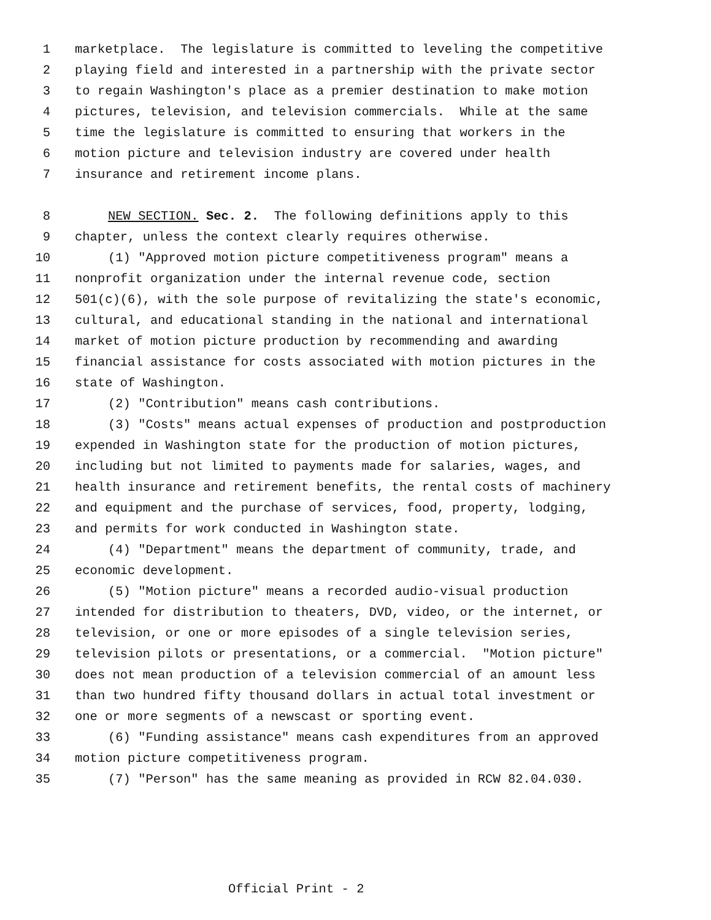1 marketplace. The legislature is committed to leveling the competitive
2 playing field and interested in a partnership with the private sector
3 to regain Washington's place as a premier destination to make motion
4 pictures, television, and television commercials. While at the same
5 time the legislature is committed to ensuring that workers in the
6 motion picture and television industry are covered under health
7 insurance and retirement income plans.
8 NEW SECTION. Sec. 2. The following definitions apply to this
9 chapter, unless the context clearly requires otherwise.
10 (1) "Approved motion picture competitiveness program" means a
11 nonprofit organization under the internal revenue code, section
12 501(c)(6), with the sole purpose of revitalizing the state's economic,
13 cultural, and educational standing in the national and international
14 market of motion picture production by recommending and awarding
15 financial assistance for costs associated with motion pictures in the
16 state of Washington.
17 (2) "Contribution" means cash contributions.
18 (3) "Costs" means actual expenses of production and postproduction
19 expended in Washington state for the production of motion pictures,
20 including but not limited to payments made for salaries, wages, and
21 health insurance and retirement benefits, the rental costs of machinery
22 and equipment and the purchase of services, food, property, lodging,
23 and permits for work conducted in Washington state.
24 (4) "Department" means the department of community, trade, and
25 economic development.
26 (5) "Motion picture" means a recorded audio-visual production
27 intended for distribution to theaters, DVD, video, or the internet, or
28 television, or one or more episodes of a single television series,
29 television pilots or presentations, or a commercial. "Motion picture"
30 does not mean production of a television commercial of an amount less
31 than two hundred fifty thousand dollars in actual total investment or
32 one or more segments of a newscast or sporting event.
33 (6) "Funding assistance" means cash expenditures from an approved
34 motion picture competitiveness program.
35 (7) "Person" has the same meaning as provided in RCW 82.04.030.
Official Print - 2